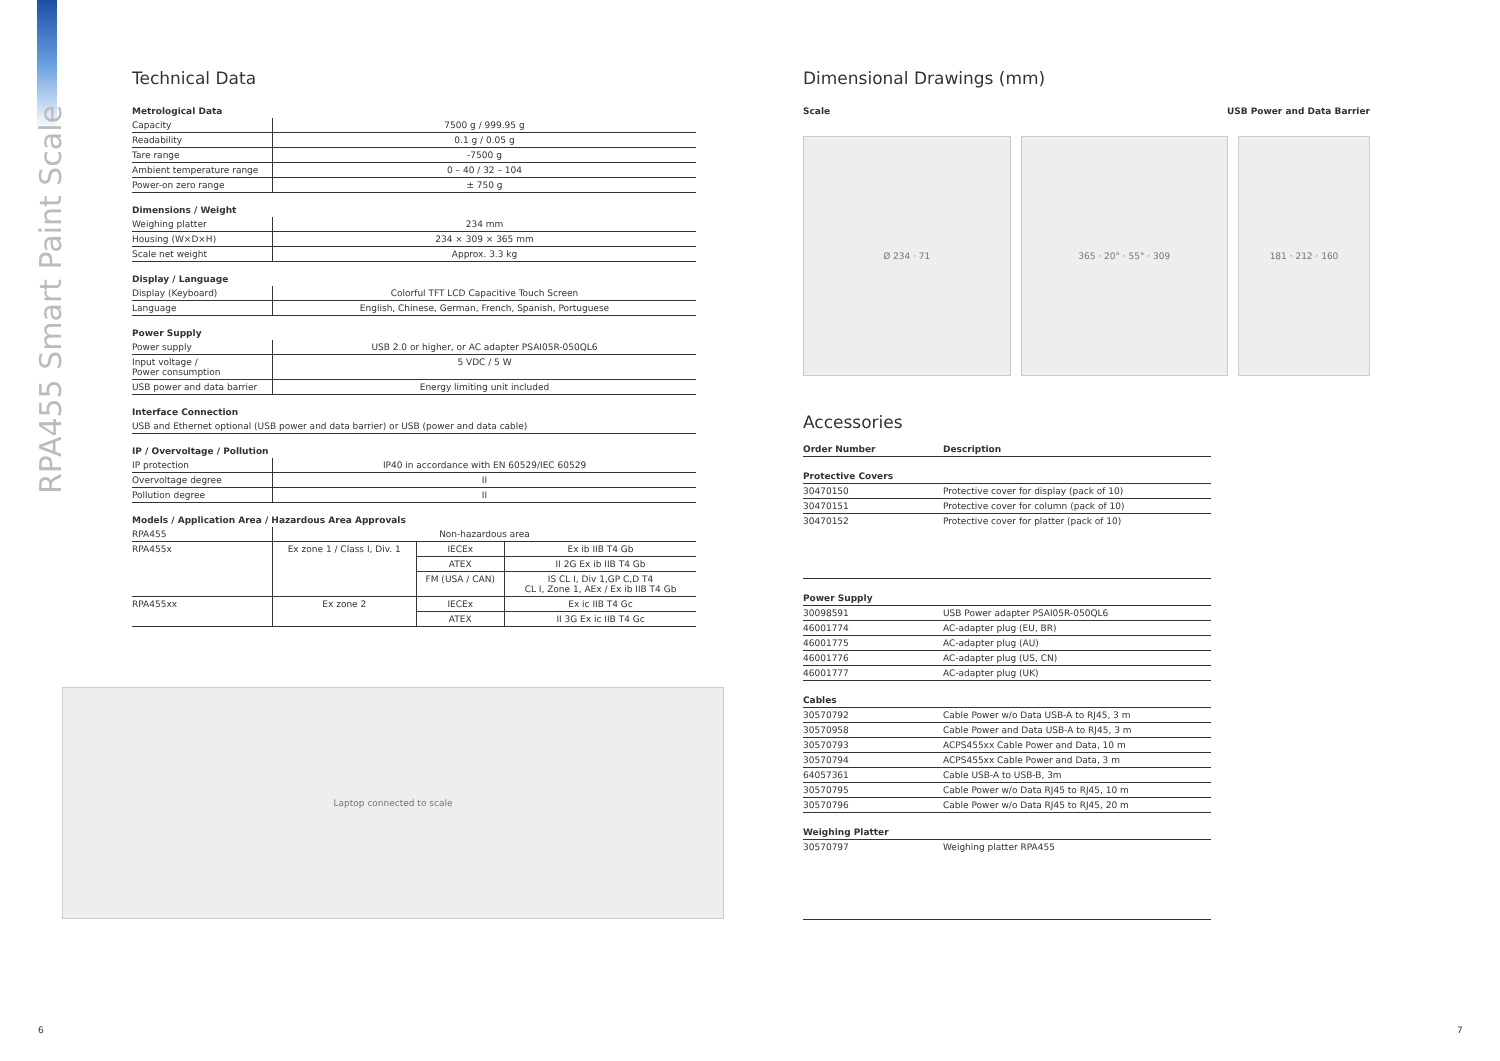RPA455 Smart Paint Scale
Technical Data
Metrological Data
| Capacity | 7500 g / 999.95 g |
| Readability | 0.1 g / 0.05 g |
| Tare range | -7500 g |
| Ambient temperature range | 0 – 40 / 32 – 104 |
| Power-on zero range | ± 750 g |
Dimensions / Weight
| Weighing platter | 234 mm |
| Housing (W×D×H) | 234 × 309 × 365 mm |
| Scale net weight | Approx. 3.3 kg |
Display / Language
| Display (Keyboard) | Colorful TFT LCD Capacitive Touch Screen |
| Language | English, Chinese, German, French, Spanish, Portuguese |
Power Supply
| Power supply | USB 2.0 or higher, or AC adapter PSAI05R-050QL6 |
| Input voltage / Power consumption | 5 VDC / 5 W |
| USB power and data barrier | Energy limiting unit included |
Interface Connection
| USB and Ethernet optional (USB power and data barrier) or USB (power and data cable) |
IP / Overvoltage / Pollution
| IP protection | IP40 in accordance with EN 60529/IEC 60529 |
| Overvoltage degree | II |
| Pollution degree | II |
Models / Application Area / Hazardous Area Approvals
| RPA455 | Non-hazardous area | | |
| RPA455x | Ex zone 1 / Class I, Div. 1 | IECEx | Ex ib IIB T4 Gb |
| | | ATEX | II 2G Ex ib IIB T4 Gb |
| | | FM (USA / CAN) | IS CL I, Div 1,GP C,D T4 CL I, Zone 1, AEx / Ex ib IIB T4 Gb |
| RPA455xx | Ex zone 2 | IECEx | Ex ic IIB T4 Gc |
| | | ATEX | II 3G Ex ic IIB T4 Gc |
Laptop connected to scale
Dimensional Drawings (mm)
Scale USB Power and Data Barrier
Ø 234 · 71 365 · 20° · 55° · 309 181 · 212 · 160
Accessories
| Order Number | Description |
| --- | --- |
| Protective Covers | |
| 30470150 | Protective cover for display (pack of 10) |
| 30470151 | Protective cover for column (pack of 10) |
| 30470152 | Protective cover for platter (pack of 10) |
| Power Supply | |
| 30098591 | USB Power adapter PSAI05R-050QL6 |
| 46001774 | AC-adapter plug (EU, BR) |
| 46001775 | AC-adapter plug (AU) |
| 46001776 | AC-adapter plug (US, CN) |
| 46001777 | AC-adapter plug (UK) |
| Cables | |
| 30570792 | Cable Power w/o Data USB-A to RJ45, 3 m |
| 30570958 | Cable Power and Data USB-A to RJ45, 3 m |
| 30570793 | ACPS455xx Cable Power and Data, 10 m |
| 30570794 | ACPS455xx Cable Power and Data, 3 m |
| 64057361 | Cable USB-A to USB-B, 3m |
| 30570795 | Cable Power w/o Data RJ45 to RJ45, 10 m |
| 30570796 | Cable Power w/o Data RJ45 to RJ45, 20 m |
| Weighing Platter | |
| 30570797 | Weighing platter RPA455 |
6 7